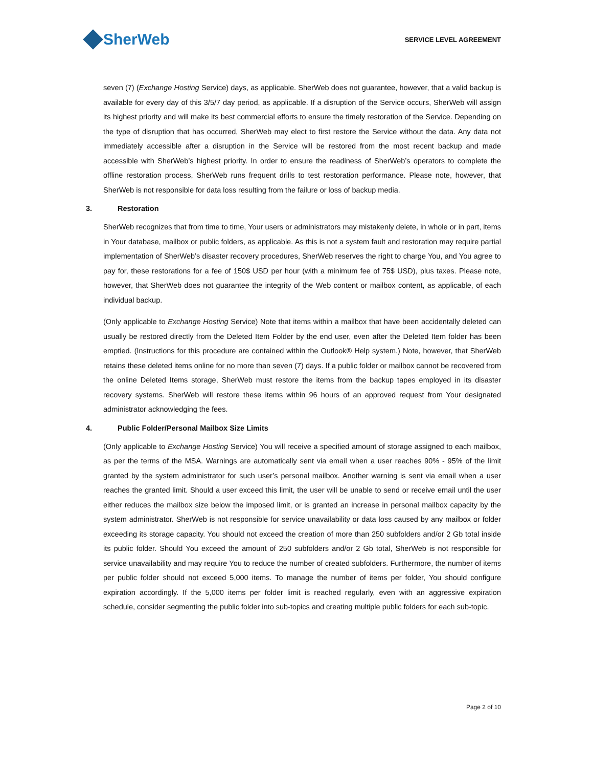SherWeb
SERVICE LEVEL AGREEMENT
seven (7) (Exchange Hosting Service) days, as applicable. SherWeb does not guarantee, however, that a valid backup is available for every day of this 3/5/7 day period, as applicable. If a disruption of the Service occurs, SherWeb will assign its highest priority and will make its best commercial efforts to ensure the timely restoration of the Service. Depending on the type of disruption that has occurred, SherWeb may elect to first restore the Service without the data. Any data not immediately accessible after a disruption in the Service will be restored from the most recent backup and made accessible with SherWeb’s highest priority. In order to ensure the readiness of SherWeb’s operators to complete the offline restoration process, SherWeb runs frequent drills to test restoration performance. Please note, however, that SherWeb is not responsible for data loss resulting from the failure or loss of backup media.
3. Restoration
SherWeb recognizes that from time to time, Your users or administrators may mistakenly delete, in whole or in part, items in Your database, mailbox or public folders, as applicable. As this is not a system fault and restoration may require partial implementation of SherWeb’s disaster recovery procedures, SherWeb reserves the right to charge You, and You agree to pay for, these restorations for a fee of 150$ USD per hour (with a minimum fee of 75$ USD), plus taxes. Please note, however, that SherWeb does not guarantee the integrity of the Web content or mailbox content, as applicable, of each individual backup.
(Only applicable to Exchange Hosting Service) Note that items within a mailbox that have been accidentally deleted can usually be restored directly from the Deleted Item Folder by the end user, even after the Deleted Item folder has been emptied. (Instructions for this procedure are contained within the Outlook® Help system.) Note, however, that SherWeb retains these deleted items online for no more than seven (7) days. If a public folder or mailbox cannot be recovered from the online Deleted Items storage, SherWeb must restore the items from the backup tapes employed in its disaster recovery systems. SherWeb will restore these items within 96 hours of an approved request from Your designated administrator acknowledging the fees.
4. Public Folder/Personal Mailbox Size Limits
(Only applicable to Exchange Hosting Service) You will receive a specified amount of storage assigned to each mailbox, as per the terms of the MSA. Warnings are automatically sent via email when a user reaches 90% - 95% of the limit granted by the system administrator for such user’s personal mailbox. Another warning is sent via email when a user reaches the granted limit. Should a user exceed this limit, the user will be unable to send or receive email until the user either reduces the mailbox size below the imposed limit, or is granted an increase in personal mailbox capacity by the system administrator. SherWeb is not responsible for service unavailability or data loss caused by any mailbox or folder exceeding its storage capacity. You should not exceed the creation of more than 250 subfolders and/or 2 Gb total inside its public folder. Should You exceed the amount of 250 subfolders and/or 2 Gb total, SherWeb is not responsible for service unavailability and may require You to reduce the number of created subfolders. Furthermore, the number of items per public folder should not exceed 5,000 items. To manage the number of items per folder, You should configure expiration accordingly. If the 5,000 items per folder limit is reached regularly, even with an aggressive expiration schedule, consider segmenting the public folder into sub-topics and creating multiple public folders for each sub-topic.
Page 2 of 10